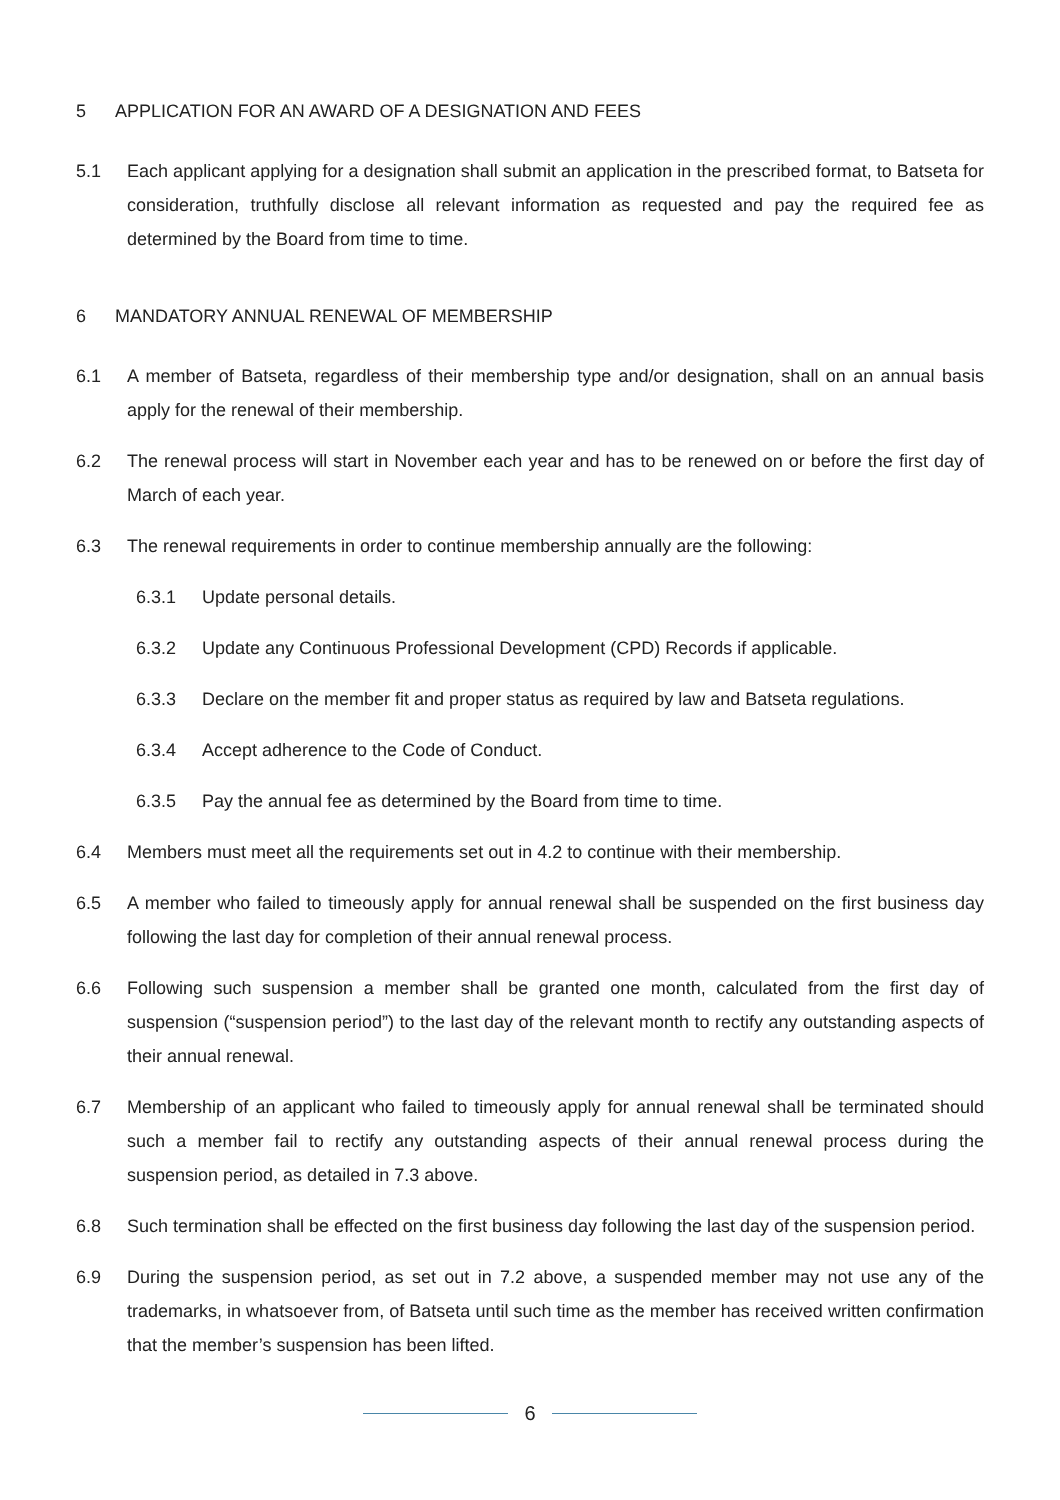5 APPLICATION FOR AN AWARD OF A DESIGNATION AND FEES
5.1 Each applicant applying for a designation shall submit an application in the prescribed format, to Batseta for consideration, truthfully disclose all relevant information as requested and pay the required fee as determined by the Board from time to time.
6 MANDATORY ANNUAL RENEWAL OF MEMBERSHIP
6.1 A member of Batseta, regardless of their membership type and/or designation, shall on an annual basis apply for the renewal of their membership.
6.2 The renewal process will start in November each year and has to be renewed on or before the first day of March of each year.
6.3 The renewal requirements in order to continue membership annually are the following:
6.3.1 Update personal details.
6.3.2 Update any Continuous Professional Development (CPD) Records if applicable.
6.3.3 Declare on the member fit and proper status as required by law and Batseta regulations.
6.3.4 Accept adherence to the Code of Conduct.
6.3.5 Pay the annual fee as determined by the Board from time to time.
6.4 Members must meet all the requirements set out in 4.2 to continue with their membership.
6.5 A member who failed to timeously apply for annual renewal shall be suspended on the first business day following the last day for completion of their annual renewal process.
6.6 Following such suspension a member shall be granted one month, calculated from the first day of suspension (“suspension period”) to the last day of the relevant month to rectify any outstanding aspects of their annual renewal.
6.7 Membership of an applicant who failed to timeously apply for annual renewal shall be terminated should such a member fail to rectify any outstanding aspects of their annual renewal process during the suspension period, as detailed in 7.3 above.
6.8 Such termination shall be effected on the first business day following the last day of the suspension period.
6.9 During the suspension period, as set out in 7.2 above, a suspended member may not use any of the trademarks, in whatsoever from, of Batseta until such time as the member has received written confirmation that the member’s suspension has been lifted.
6